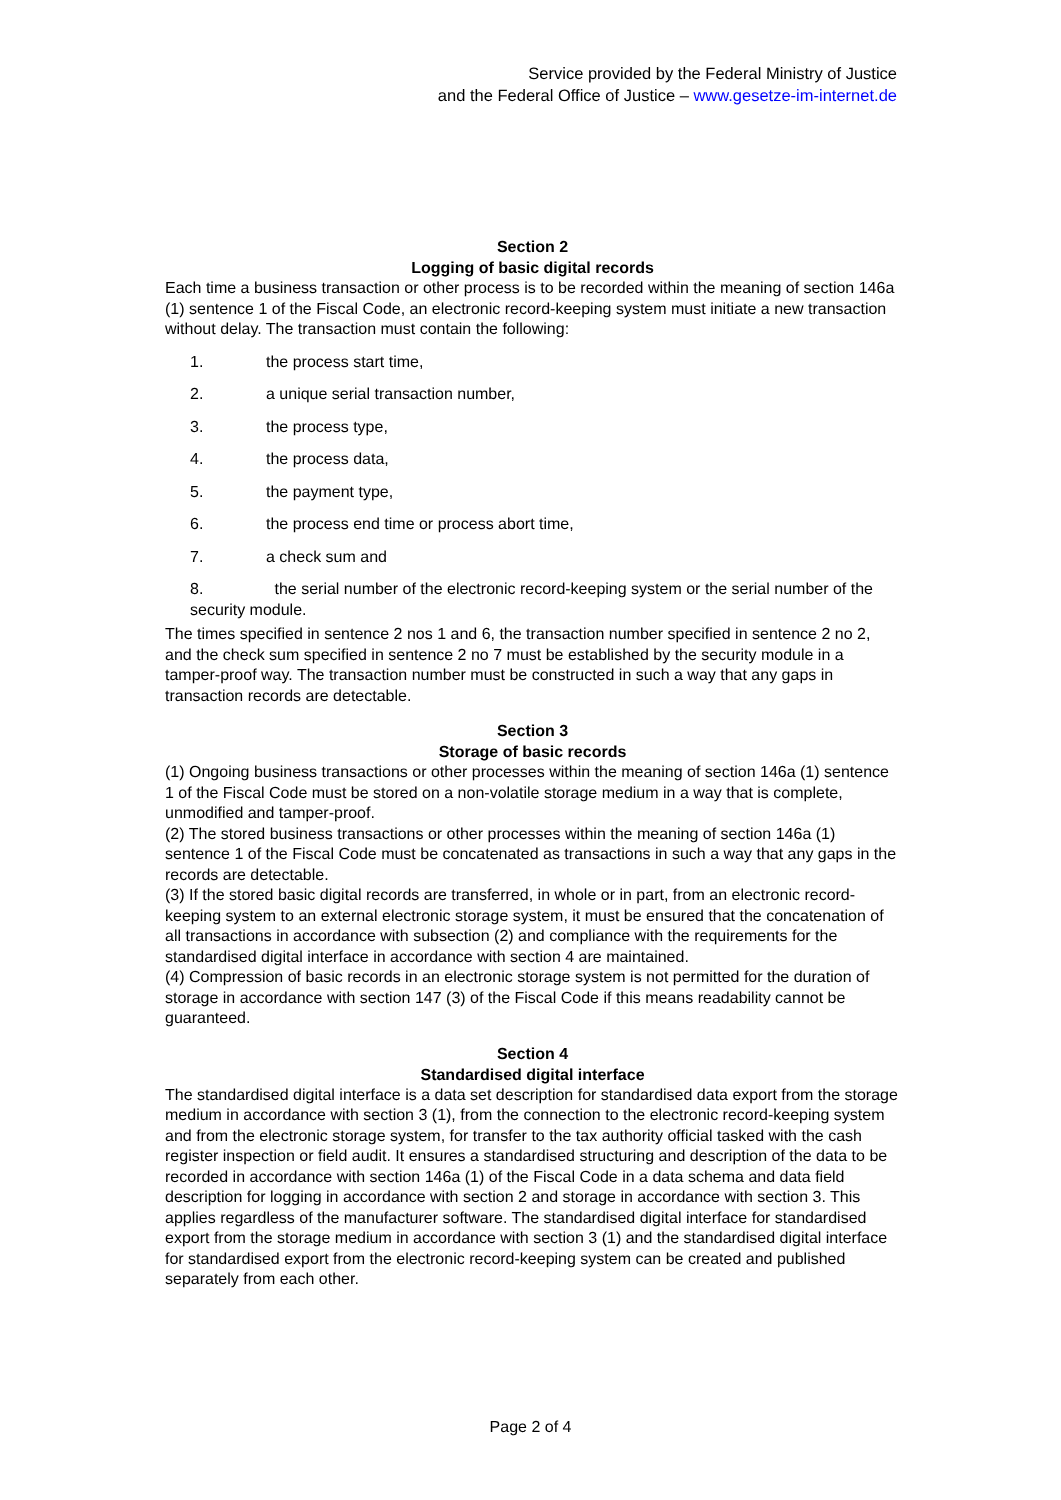Service provided by the Federal Ministry of Justice
and the Federal Office of Justice – www.gesetze-im-internet.de
Section 2
Logging of basic digital records
Each time a business transaction or other process is to be recorded within the meaning of section 146a (1) sentence 1 of the Fiscal Code, an electronic record-keeping system must initiate a new transaction without delay. The transaction must contain the following:
1. the process start time,
2. a unique serial transaction number,
3. the process type,
4. the process data,
5. the payment type,
6. the process end time or process abort time,
7. a check sum and
8. the serial number of the electronic record-keeping system or the serial number of the security module.
The times specified in sentence 2 nos 1 and 6, the transaction number specified in sentence 2 no 2, and the check sum specified in sentence 2 no 7 must be established by the security module in a tamper-proof way. The transaction number must be constructed in such a way that any gaps in transaction records are detectable.
Section 3
Storage of basic records
(1) Ongoing business transactions or other processes within the meaning of section 146a (1) sentence 1 of the Fiscal Code must be stored on a non-volatile storage medium in a way that is complete, unmodified and tamper-proof.
(2) The stored business transactions or other processes within the meaning of section 146a (1) sentence 1 of the Fiscal Code must be concatenated as transactions in such a way that any gaps in the records are detectable.
(3) If the stored basic digital records are transferred, in whole or in part, from an electronic record-keeping system to an external electronic storage system, it must be ensured that the concatenation of all transactions in accordance with subsection (2) and compliance with the requirements for the standardised digital interface in accordance with section 4 are maintained.
(4) Compression of basic records in an electronic storage system is not permitted for the duration of storage in accordance with section 147 (3) of the Fiscal Code if this means readability cannot be guaranteed.
Section 4
Standardised digital interface
The standardised digital interface is a data set description for standardised data export from the storage medium in accordance with section 3 (1), from the connection to the electronic record-keeping system and from the electronic storage system, for transfer to the tax authority official tasked with the cash register inspection or field audit. It ensures a standardised structuring and description of the data to be recorded in accordance with section 146a (1) of the Fiscal Code in a data schema and data field description for logging in accordance with section 2 and storage in accordance with section 3. This applies regardless of the manufacturer software. The standardised digital interface for standardised export from the storage medium in accordance with section 3 (1) and the standardised digital interface for standardised export from the electronic record-keeping system can be created and published separately from each other.
Page 2 of 4